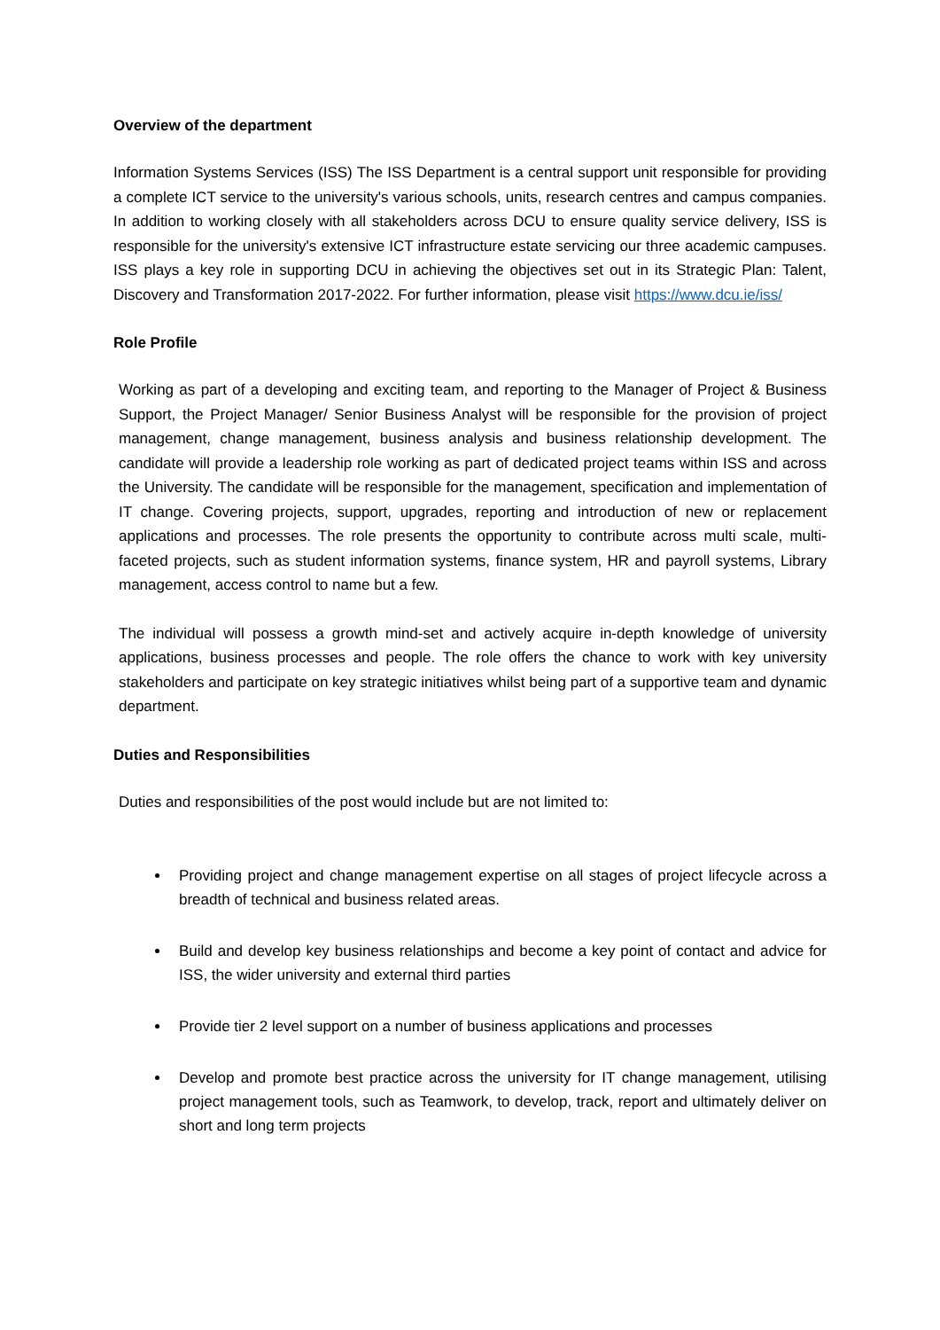Overview of the department
Information Systems Services (ISS) The ISS Department is a central support unit responsible for providing a complete ICT service to the university's various schools, units, research centres and campus companies. In addition to working closely with all stakeholders across DCU to ensure quality service delivery, ISS is responsible for the university's extensive ICT infrastructure estate servicing our three academic campuses. ISS plays a key role in supporting DCU in achieving the objectives set out in its Strategic Plan: Talent, Discovery and Transformation 2017-2022. For further information, please visit https://www.dcu.ie/iss/
Role Profile
Working as part of a developing and exciting team, and reporting to the Manager of Project & Business Support, the Project Manager/ Senior Business Analyst will be responsible for the provision of project management, change management, business analysis and business relationship development. The candidate will provide a leadership role working as part of dedicated project teams within ISS and across the University. The candidate will be responsible for the management, specification and implementation of IT change. Covering projects, support, upgrades, reporting and introduction of new or replacement applications and processes. The role presents the opportunity to contribute across multi scale, multi-faceted projects, such as student information systems, finance system, HR and payroll systems, Library management, access control to name but a few.
The individual will possess a growth mind-set and actively acquire in-depth knowledge of university applications, business processes and people. The role offers the chance to work with key university stakeholders and participate on key strategic initiatives whilst being part of a supportive team and dynamic department.
Duties and Responsibilities
Duties and responsibilities of the post would include but are not limited to:
Providing project and change management expertise on all stages of project lifecycle across a breadth of technical and business related areas.
Build and develop key business relationships and become a key point of contact and advice for ISS, the wider university and external third parties
Provide tier 2 level support on a number of business applications and processes
Develop and promote best practice across the university for IT change management, utilising project management tools, such as Teamwork, to develop, track, report and ultimately deliver on short and long term projects